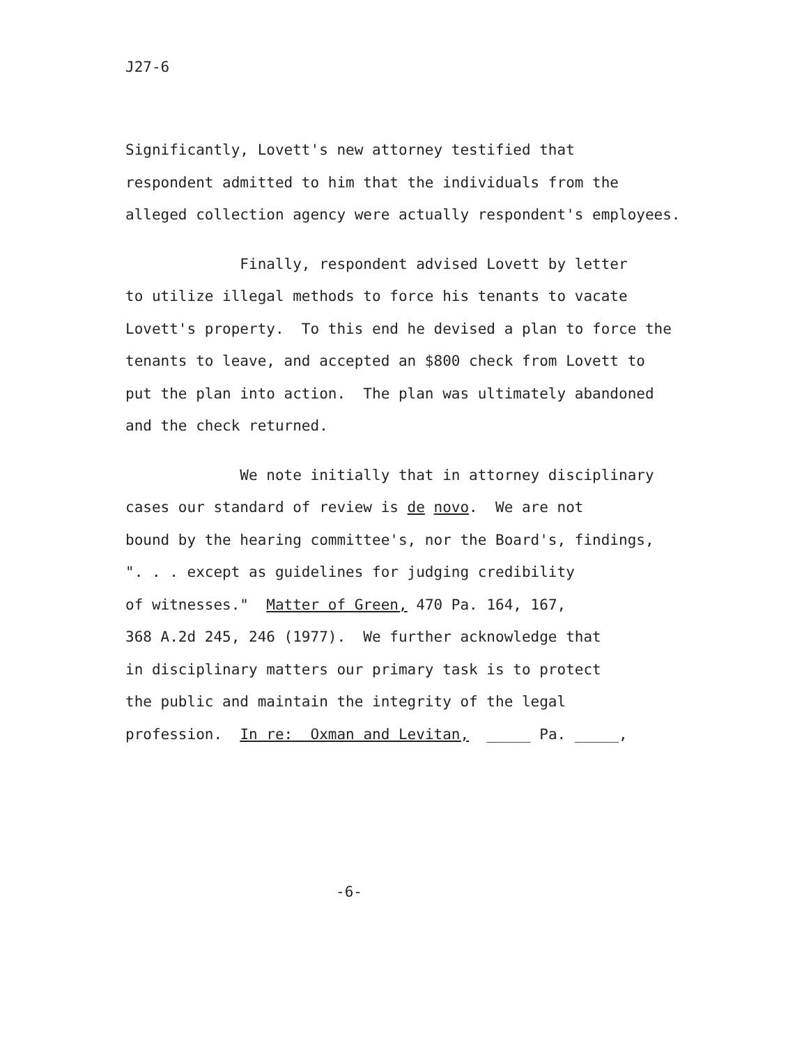J27-6
Significantly, Lovett's new attorney testified that respondent admitted to him that the individuals from the alleged collection agency were actually respondent's employees.
Finally, respondent advised Lovett by letter to utilize illegal methods to force his tenants to vacate Lovett's property. To this end he devised a plan to force the tenants to leave, and accepted an $800 check from Lovett to put the plan into action. The plan was ultimately abandoned and the check returned.
We note initially that in attorney disciplinary cases our standard of review is de novo. We are not bound by the hearing committee's, nor the Board's, findings, ". . . except as guidelines for judging credibility of witnesses." Matter of Green, 470 Pa. 164, 167, 368 A.2d 245, 246 (1977). We further acknowledge that in disciplinary matters our primary task is to protect the public and maintain the integrity of the legal profession. In re: Oxman and Levitan, _____ Pa. _____,
-6-